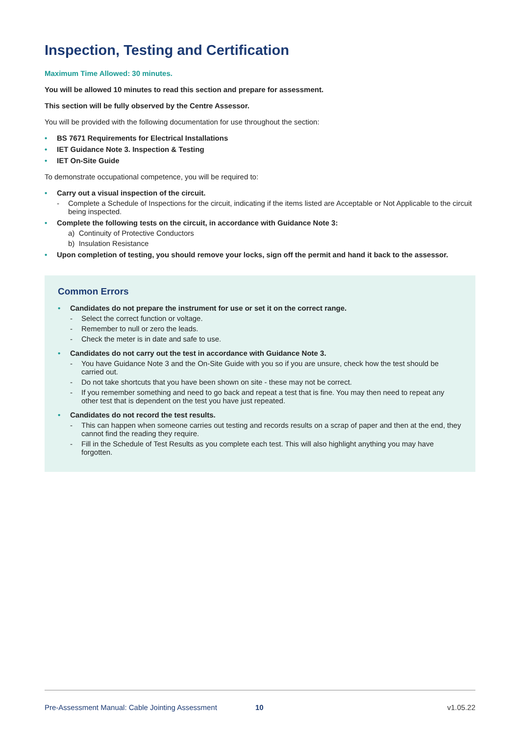Inspection, Testing and Certification
Maximum Time Allowed: 30 minutes.
You will be allowed 10 minutes to read this section and prepare for assessment.
This section will be fully observed by the Centre Assessor.
You will be provided with the following documentation for use throughout the section:
• BS 7671 Requirements for Electrical Installations
• IET Guidance Note 3. Inspection & Testing
• IET On-Site Guide
To demonstrate occupational competence, you will be required to:
• Carry out a visual inspection of the circuit.
- Complete a Schedule of Inspections for the circuit, indicating if the items listed are Acceptable or Not Applicable to the circuit being inspected.
• Complete the following tests on the circuit, in accordance with Guidance Note 3:
a) Continuity of Protective Conductors
b) Insulation Resistance
• Upon completion of testing, you should remove your locks, sign off the permit and hand it back to the assessor.
Common Errors
• Candidates do not prepare the instrument for use or set it on the correct range.
- Select the correct function or voltage.
- Remember to null or zero the leads.
- Check the meter is in date and safe to use.
• Candidates do not carry out the test in accordance with Guidance Note 3.
- You have Guidance Note 3 and the On-Site Guide with you so if you are unsure, check how the test should be carried out.
- Do not take shortcuts that you have been shown on site - these may not be correct.
- If you remember something and need to go back and repeat a test that is fine. You may then need to repeat any other test that is dependent on the test you have just repeated.
• Candidates do not record the test results.
- This can happen when someone carries out testing and records results on a scrap of paper and then at the end, they cannot find the reading they require.
- Fill in the Schedule of Test Results as you complete each test. This will also highlight anything you may have forgotten.
Pre-Assessment Manual: Cable Jointing Assessment 10 v1.05.22